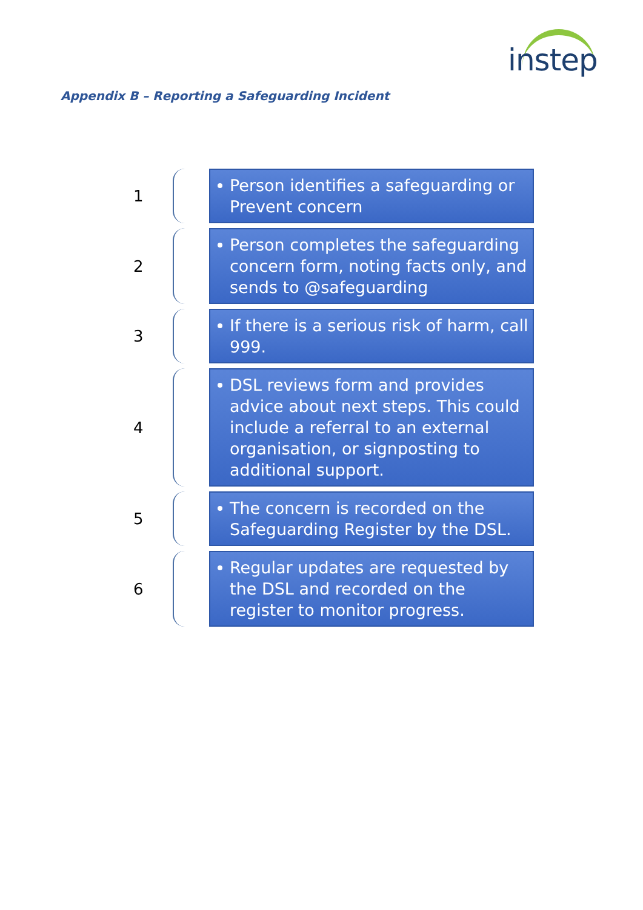instep
Appendix B – Reporting a Safeguarding Incident
1
Person identifies a safeguarding or Prevent concern
2
Person completes the safeguarding concern form, noting facts only, and sends to @safeguarding
3
If there is a serious risk of harm, call 999.
4
DSL reviews form and provides advice about next steps. This could include a referral to an external organisation, or signposting to additional support.
5
The concern is recorded on the Safeguarding Register by the DSL.
6
Regular updates are requested by the DSL and recorded on the register to monitor progress.